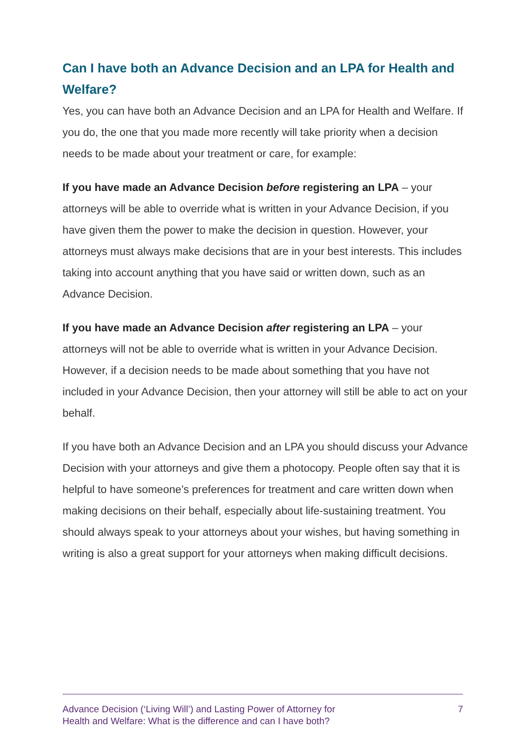Can I have both an Advance Decision and an LPA for Health and Welfare?
Yes, you can have both an Advance Decision and an LPA for Health and Welfare. If you do, the one that you made more recently will take priority when a decision needs to be made about your treatment or care, for example:
If you have made an Advance Decision before registering an LPA – your attorneys will be able to override what is written in your Advance Decision, if you have given them the power to make the decision in question. However, your attorneys must always make decisions that are in your best interests. This includes taking into account anything that you have said or written down, such as an Advance Decision.
If you have made an Advance Decision after registering an LPA – your attorneys will not be able to override what is written in your Advance Decision. However, if a decision needs to be made about something that you have not included in your Advance Decision, then your attorney will still be able to act on your behalf.
If you have both an Advance Decision and an LPA you should discuss your Advance Decision with your attorneys and give them a photocopy. People often say that it is helpful to have someone’s preferences for treatment and care written down when making decisions on their behalf, especially about life-sustaining treatment. You should always speak to your attorneys about your wishes, but having something in writing is also a great support for your attorneys when making difficult decisions.
Advance Decision (‘Living Will’) and Lasting Power of Attorney for
Health and Welfare: What is the difference and can I have both?
7